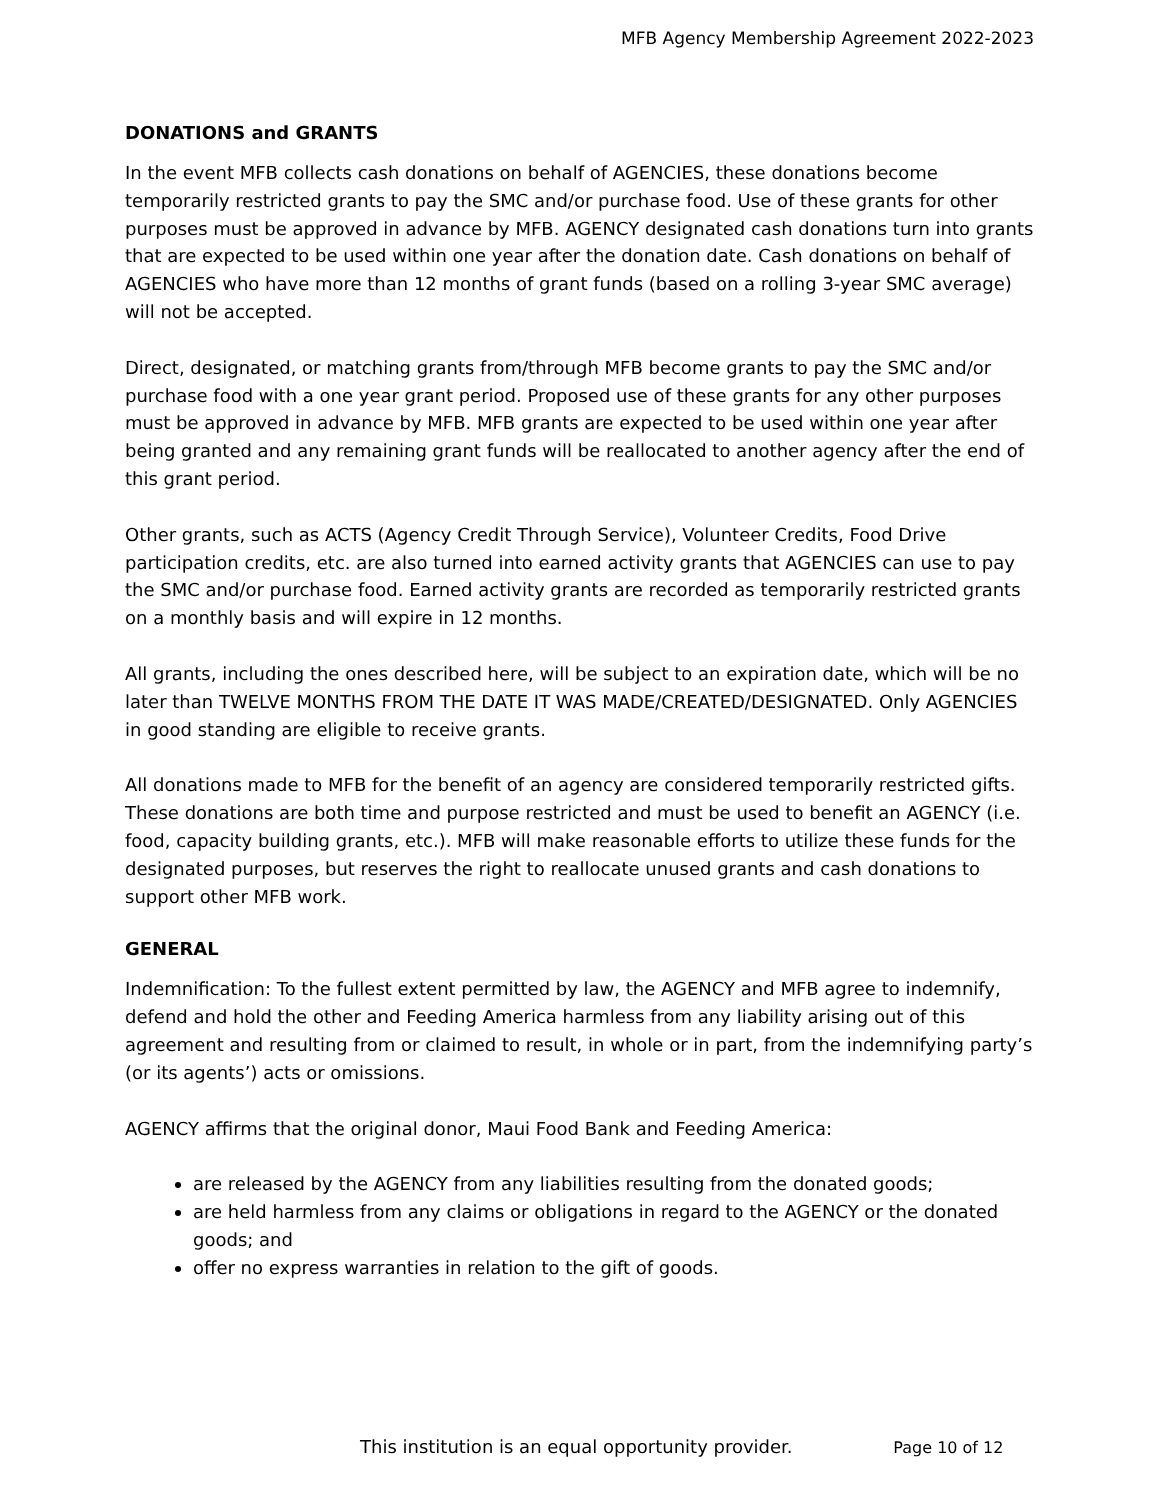MFB Agency Membership Agreement 2022-2023
DONATIONS and GRANTS
In the event MFB collects cash donations on behalf of AGENCIES, these donations become temporarily restricted grants to pay the SMC and/or purchase food. Use of these grants for other purposes must be approved in advance by MFB. AGENCY designated cash donations turn into grants that are expected to be used within one year after the donation date. Cash donations on behalf of AGENCIES who have more than 12 months of grant funds (based on a rolling 3-year SMC average) will not be accepted.
Direct, designated, or matching grants from/through MFB become grants to pay the SMC and/or purchase food with a one year grant period. Proposed use of these grants for any other purposes must be approved in advance by MFB. MFB grants are expected to be used within one year after being granted and any remaining grant funds will be reallocated to another agency after the end of this grant period.
Other grants, such as ACTS (Agency Credit Through Service), Volunteer Credits, Food Drive participation credits, etc. are also turned into earned activity grants that AGENCIES can use to pay the SMC and/or purchase food. Earned activity grants are recorded as temporarily restricted grants on a monthly basis and will expire in 12 months.
All grants, including the ones described here, will be subject to an expiration date, which will be no later than TWELVE MONTHS FROM THE DATE IT WAS MADE/CREATED/DESIGNATED. Only AGENCIES in good standing are eligible to receive grants.
All donations made to MFB for the benefit of an agency are considered temporarily restricted gifts. These donations are both time and purpose restricted and must be used to benefit an AGENCY (i.e. food, capacity building grants, etc.). MFB will make reasonable efforts to utilize these funds for the designated purposes, but reserves the right to reallocate unused grants and cash donations to support other MFB work.
GENERAL
Indemnification: To the fullest extent permitted by law, the AGENCY and MFB agree to indemnify, defend and hold the other and Feeding America harmless from any liability arising out of this agreement and resulting from or claimed to result, in whole or in part, from the indemnifying party’s (or its agents’) acts or omissions.
AGENCY affirms that the original donor, Maui Food Bank and Feeding America:
are released by the AGENCY from any liabilities resulting from the donated goods;
are held harmless from any claims or obligations in regard to the AGENCY or the donated goods; and
offer no express warranties in relation to the gift of goods.
This institution is an equal opportunity provider. Page 10 of 12